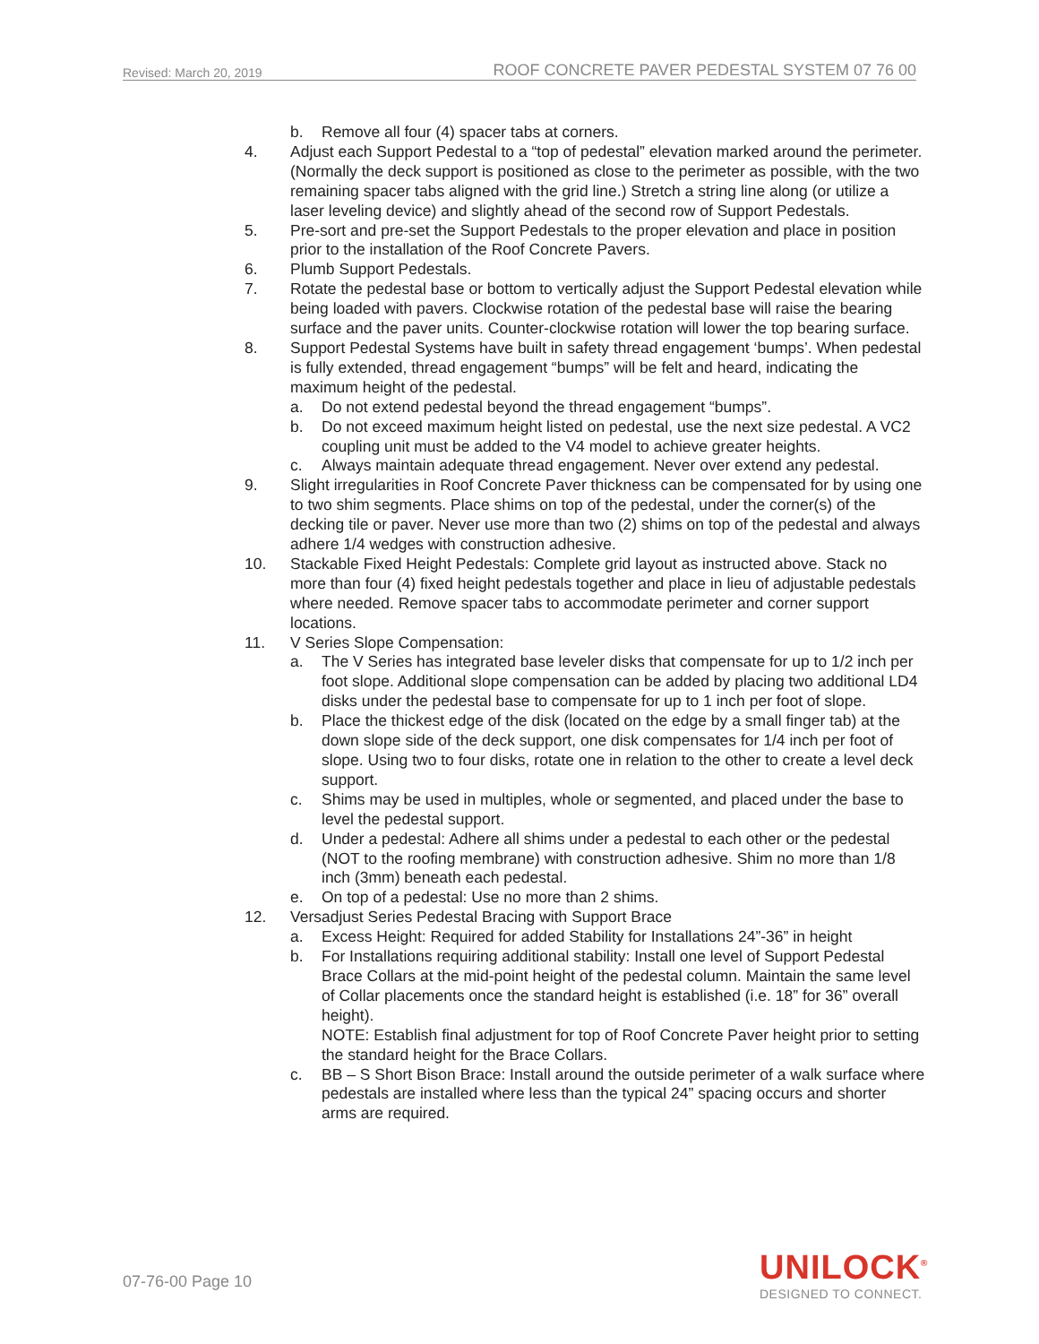Revised: March 20, 2019 ROOF CONCRETE PAVER PEDESTAL SYSTEM 07 76 00
b. Remove all four (4) spacer tabs at corners.
4. Adjust each Support Pedestal to a “top of pedestal” elevation marked around the perimeter. (Normally the deck support is positioned as close to the perimeter as possible, with the two remaining spacer tabs aligned with the grid line.) Stretch a string line along (or utilize a laser leveling device) and slightly ahead of the second row of Support Pedestals.
5. Pre-sort and pre-set the Support Pedestals to the proper elevation and place in position prior to the installation of the Roof Concrete Pavers.
6. Plumb Support Pedestals.
7. Rotate the pedestal base or bottom to vertically adjust the Support Pedestal elevation while being loaded with pavers. Clockwise rotation of the pedestal base will raise the bearing surface and the paver units. Counter-clockwise rotation will lower the top bearing surface.
8. Support Pedestal Systems have built in safety thread engagement ‘bumps’. When pedestal is fully extended, thread engagement “bumps” will be felt and heard, indicating the maximum height of the pedestal.
a. Do not extend pedestal beyond the thread engagement “bumps”.
b. Do not exceed maximum height listed on pedestal, use the next size pedestal. A VC2 coupling unit must be added to the V4 model to achieve greater heights.
c. Always maintain adequate thread engagement. Never over extend any pedestal.
9. Slight irregularities in Roof Concrete Paver thickness can be compensated for by using one to two shim segments. Place shims on top of the pedestal, under the corner(s) of the decking tile or paver. Never use more than two (2) shims on top of the pedestal and always adhere 1/4 wedges with construction adhesive.
10. Stackable Fixed Height Pedestals: Complete grid layout as instructed above. Stack no more than four (4) fixed height pedestals together and place in lieu of adjustable pedestals where needed. Remove spacer tabs to accommodate perimeter and corner support locations.
11. V Series Slope Compensation:
a. The V Series has integrated base leveler disks that compensate for up to 1/2 inch per foot slope. Additional slope compensation can be added by placing two additional LD4 disks under the pedestal base to compensate for up to 1 inch per foot of slope.
b. Place the thickest edge of the disk (located on the edge by a small finger tab) at the down slope side of the deck support, one disk compensates for 1/4 inch per foot of slope. Using two to four disks, rotate one in relation to the other to create a level deck support.
c. Shims may be used in multiples, whole or segmented, and placed under the base to level the pedestal support.
d. Under a pedestal: Adhere all shims under a pedestal to each other or the pedestal (NOT to the roofing membrane) with construction adhesive. Shim no more than 1/8 inch (3mm) beneath each pedestal.
e. On top of a pedestal: Use no more than 2 shims.
12. Versadjust Series Pedestal Bracing with Support Brace
a. Excess Height: Required for added Stability for Installations 24”-36” in height
b. For Installations requiring additional stability: Install one level of Support Pedestal Brace Collars at the mid-point height of the pedestal column. Maintain the same level of Collar placements once the standard height is established (i.e. 18” for 36” overall height).
NOTE: Establish final adjustment for top of Roof Concrete Paver height prior to setting the standard height for the Brace Collars.
c. BB – S Short Bison Brace: Install around the outside perimeter of a walk surface where pedestals are installed where less than the typical 24” spacing occurs and shorter arms are required.
07-76-00 Page 10
UNILOCK<sup>®</sup>
DESIGNED TO CONNECT.